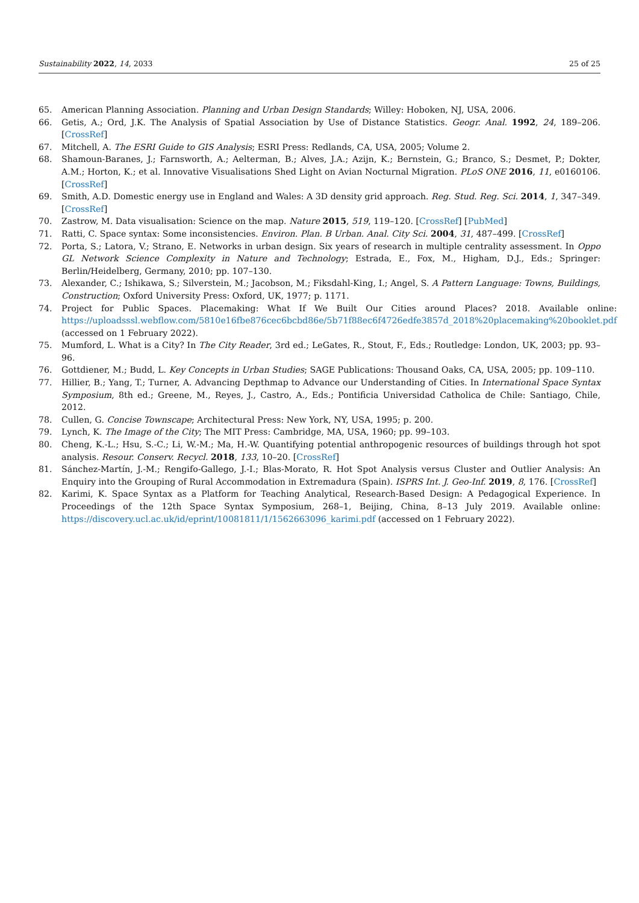Sustainability 2022, 14, 2033 25 of 25
65. American Planning Association. Planning and Urban Design Standards; Willey: Hoboken, NJ, USA, 2006.
66. Getis, A.; Ord, J.K. The Analysis of Spatial Association by Use of Distance Statistics. Geogr. Anal. 1992, 24, 189–206. [CrossRef]
67. Mitchell, A. The ESRI Guide to GIS Analysis; ESRI Press: Redlands, CA, USA, 2005; Volume 2.
68. Shamoun-Baranes, J.; Farnsworth, A.; Aelterman, B.; Alves, J.A.; Azijn, K.; Bernstein, G.; Branco, S.; Desmet, P.; Dokter, A.M.; Horton, K.; et al. Innovative Visualisations Shed Light on Avian Nocturnal Migration. PLoS ONE 2016, 11, e0160106. [CrossRef]
69. Smith, A.D. Domestic energy use in England and Wales: A 3D density grid approach. Reg. Stud. Reg. Sci. 2014, 1, 347–349. [CrossRef]
70. Zastrow, M. Data visualisation: Science on the map. Nature 2015, 519, 119–120. [CrossRef] [PubMed]
71. Ratti, C. Space syntax: Some inconsistencies. Environ. Plan. B Urban. Anal. City Sci. 2004, 31, 487–499. [CrossRef]
72. Porta, S.; Latora, V.; Strano, E. Networks in urban design. Six years of research in multiple centrality assessment. In Oppo GL Network Science Complexity in Nature and Technology; Estrada, E., Fox, M., Higham, D.J., Eds.; Springer: Berlin/Heidelberg, Germany, 2010; pp. 107–130.
73. Alexander, C.; Ishikawa, S.; Silverstein, M.; Jacobson, M.; Fiksdahl-King, I.; Angel, S. A Pattern Language: Towns, Buildings, Construction; Oxford University Press: Oxford, UK, 1977; p. 1171.
74. Project for Public Spaces. Placemaking: What If We Built Our Cities around Places? 2018. Available online: https://uploadsssl.webflow.com/5810e16fbe876cec6bcbd86e/5b71f88ec6f4726edfe3857d_2018%20placemaking%20booklet.pdf (accessed on 1 February 2022).
75. Mumford, L. What is a City? In The City Reader, 3rd ed.; LeGates, R., Stout, F., Eds.; Routledge: London, UK, 2003; pp. 93–96.
76. Gottdiener, M.; Budd, L. Key Concepts in Urban Studies; SAGE Publications: Thousand Oaks, CA, USA, 2005; pp. 109–110.
77. Hillier, B.; Yang, T.; Turner, A. Advancing Depthmap to Advance our Understanding of Cities. In International Space Syntax Symposium, 8th ed.; Greene, M., Reyes, J., Castro, A., Eds.; Pontificia Universidad Catholica de Chile: Santiago, Chile, 2012.
78. Cullen, G. Concise Townscape; Architectural Press: New York, NY, USA, 1995; p. 200.
79. Lynch, K. The Image of the City; The MIT Press: Cambridge, MA, USA, 1960; pp. 99–103.
80. Cheng, K.-L.; Hsu, S.-C.; Li, W.-M.; Ma, H.-W. Quantifying potential anthropogenic resources of buildings through hot spot analysis. Resour. Conserv. Recycl. 2018, 133, 10–20. [CrossRef]
81. Sánchez-Martín, J.-M.; Rengifo-Gallego, J.-I.; Blas-Morato, R. Hot Spot Analysis versus Cluster and Outlier Analysis: An Enquiry into the Grouping of Rural Accommodation in Extremadura (Spain). ISPRS Int. J. Geo-Inf. 2019, 8, 176. [CrossRef]
82. Karimi, K. Space Syntax as a Platform for Teaching Analytical, Research-Based Design: A Pedagogical Experience. In Proceedings of the 12th Space Syntax Symposium, 268–1, Beijing, China, 8–13 July 2019. Available online: https://discovery.ucl.ac.uk/id/eprint/10081811/1/1562663096_karimi.pdf (accessed on 1 February 2022).